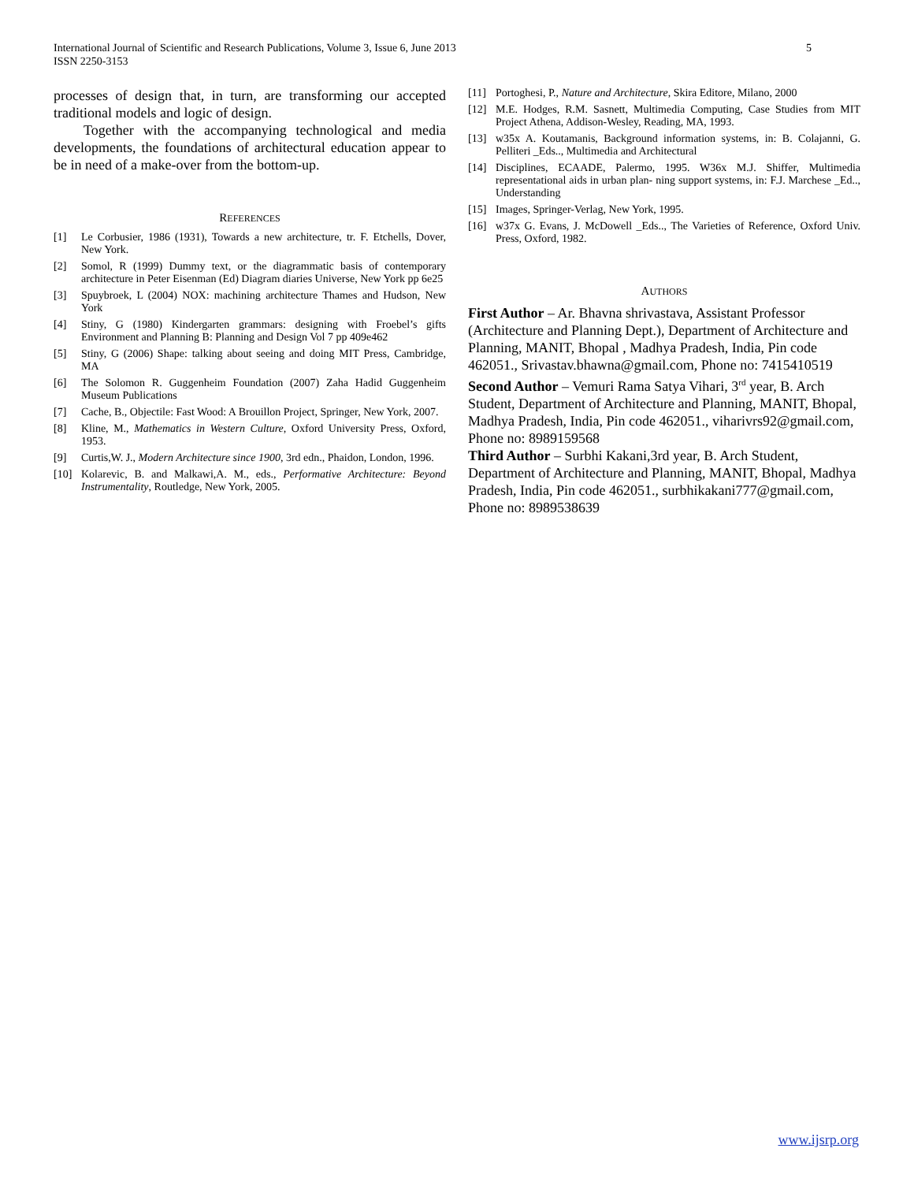International Journal of Scientific and Research Publications, Volume 3, Issue 6, June 2013
ISSN 2250-3153
5
processes of design that, in turn, are transforming our accepted traditional models and logic of design.
Together with the accompanying technological and media developments, the foundations of architectural education appear to be in need of a make-over from the bottom-up.
REFERENCES
[1] Le Corbusier, 1986 (1931), Towards a new architecture, tr. F. Etchells, Dover, New York.
[2] Somol, R (1999) Dummy text, or the diagrammatic basis of contemporary architecture in Peter Eisenman (Ed) Diagram diaries Universe, New York pp 6e25
[3] Spuybroek, L (2004) NOX: machining architecture Thames and Hudson, New York
[4] Stiny, G (1980) Kindergarten grammars: designing with Froebel’s gifts Environment and Planning B: Planning and Design Vol 7 pp 409e462
[5] Stiny, G (2006) Shape: talking about seeing and doing MIT Press, Cambridge, MA
[6] The Solomon R. Guggenheim Foundation (2007) Zaha Hadid Guggenheim Museum Publications
[7] Cache, B., Objectile: Fast Wood: A Brouillon Project, Springer, New York, 2007.
[8] Kline, M., Mathematics in Western Culture, Oxford University Press, Oxford, 1953.
[9] Curtis,W. J., Modern Architecture since 1900, 3rd edn., Phaidon, London, 1996.
[10] Kolarevic, B. and Malkawi,A. M., eds., Performative Architecture: Beyond Instrumentality, Routledge, New York, 2005.
[11] Portoghesi, P., Nature and Architecture, Skira Editore, Milano, 2000
[12] M.E. Hodges, R.M. Sasnett, Multimedia Computing, Case Studies from MIT Project Athena, Addison-Wesley, Reading, MA, 1993.
[13] w35x A. Koutamanis, Background information systems, in: B. Colajanni, G. Pelliteri _Eds.., Multimedia and Architectural
[14] Disciplines, ECAADE, Palermo, 1995. W36x M.J. Shiffer, Multimedia representational aids in urban plan- ning support systems, in: F.J. Marchese _Ed.., Understanding
[15] Images, Springer-Verlag, New York, 1995.
[16] w37x G. Evans, J. McDowell _Eds.., The Varieties of Reference, Oxford Univ. Press, Oxford, 1982.
AUTHORS
First Author – Ar. Bhavna shrivastava, Assistant Professor (Architecture and Planning Dept.), Department of Architecture and Planning, MANIT, Bhopal , Madhya Pradesh, India, Pin code 462051., Srivastav.bhawna@gmail.com, Phone no: 7415410519
Second Author – Vemuri Rama Satya Vihari, 3<sup>rd</sup> year, B. Arch Student, Department of Architecture and Planning, MANIT, Bhopal, Madhya Pradesh, India, Pin code 462051., viharivrs92@gmail.com, Phone no: 8989159568
Third Author – Surbhi Kakani,3rd year, B. Arch Student, Department of Architecture and Planning, MANIT, Bhopal, Madhya Pradesh, India, Pin code 462051., surbhikakani777@gmail.com, Phone no: 8989538639
www.ijsrp.org